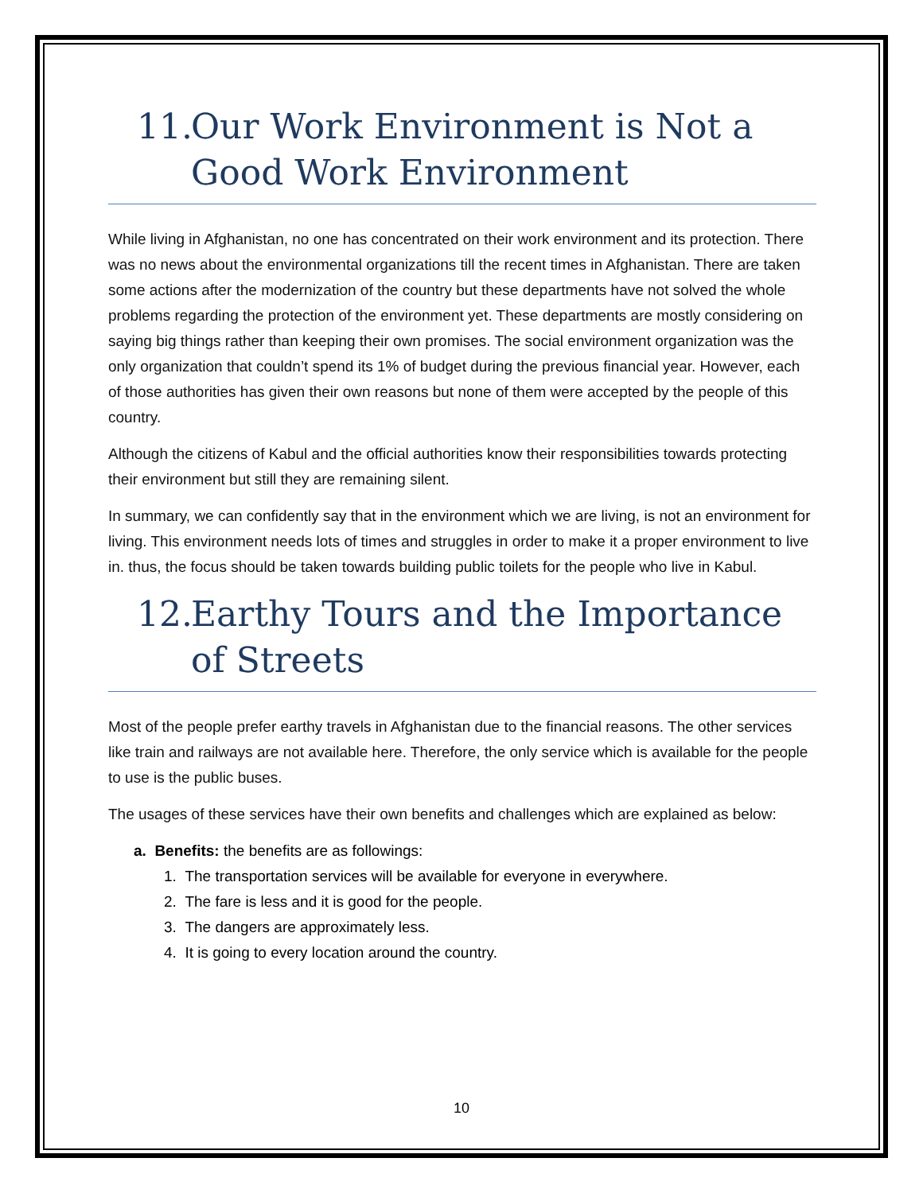11.
Our Work Environment is Not a Good Work Environment
While living in Afghanistan, no one has concentrated on their work environment and its protection. There was no news about the environmental organizations till the recent times in Afghanistan. There are taken some actions after the modernization of the country but these departments have not solved the whole problems regarding the protection of the environment yet. These departments are mostly considering on saying big things rather than keeping their own promises. The social environment organization was the only organization that couldn’t spend its 1% of budget during the previous financial year. However, each of those authorities has given their own reasons but none of them were accepted by the people of this country.
Although the citizens of Kabul and the official authorities know their responsibilities towards protecting their environment but still they are remaining silent.
In summary, we can confidently say that in the environment which we are living, is not an environment for living. This environment needs lots of times and struggles in order to make it a proper environment to live in. thus, the focus should be taken towards building public toilets for the people who live in Kabul.
12.
Earthy Tours and the Importance of Streets
Most of the people prefer earthy travels in Afghanistan due to the financial reasons. The other services like train and railways are not available here. Therefore, the only service which is available for the people to use is the public buses.
The usages of these services have their own benefits and challenges which are explained as below:
a. Benefits: the benefits are as followings:
1. The transportation services will be available for everyone in everywhere.
2. The fare is less and it is good for the people.
3. The dangers are approximately less.
4. It is going to every location around the country.
10